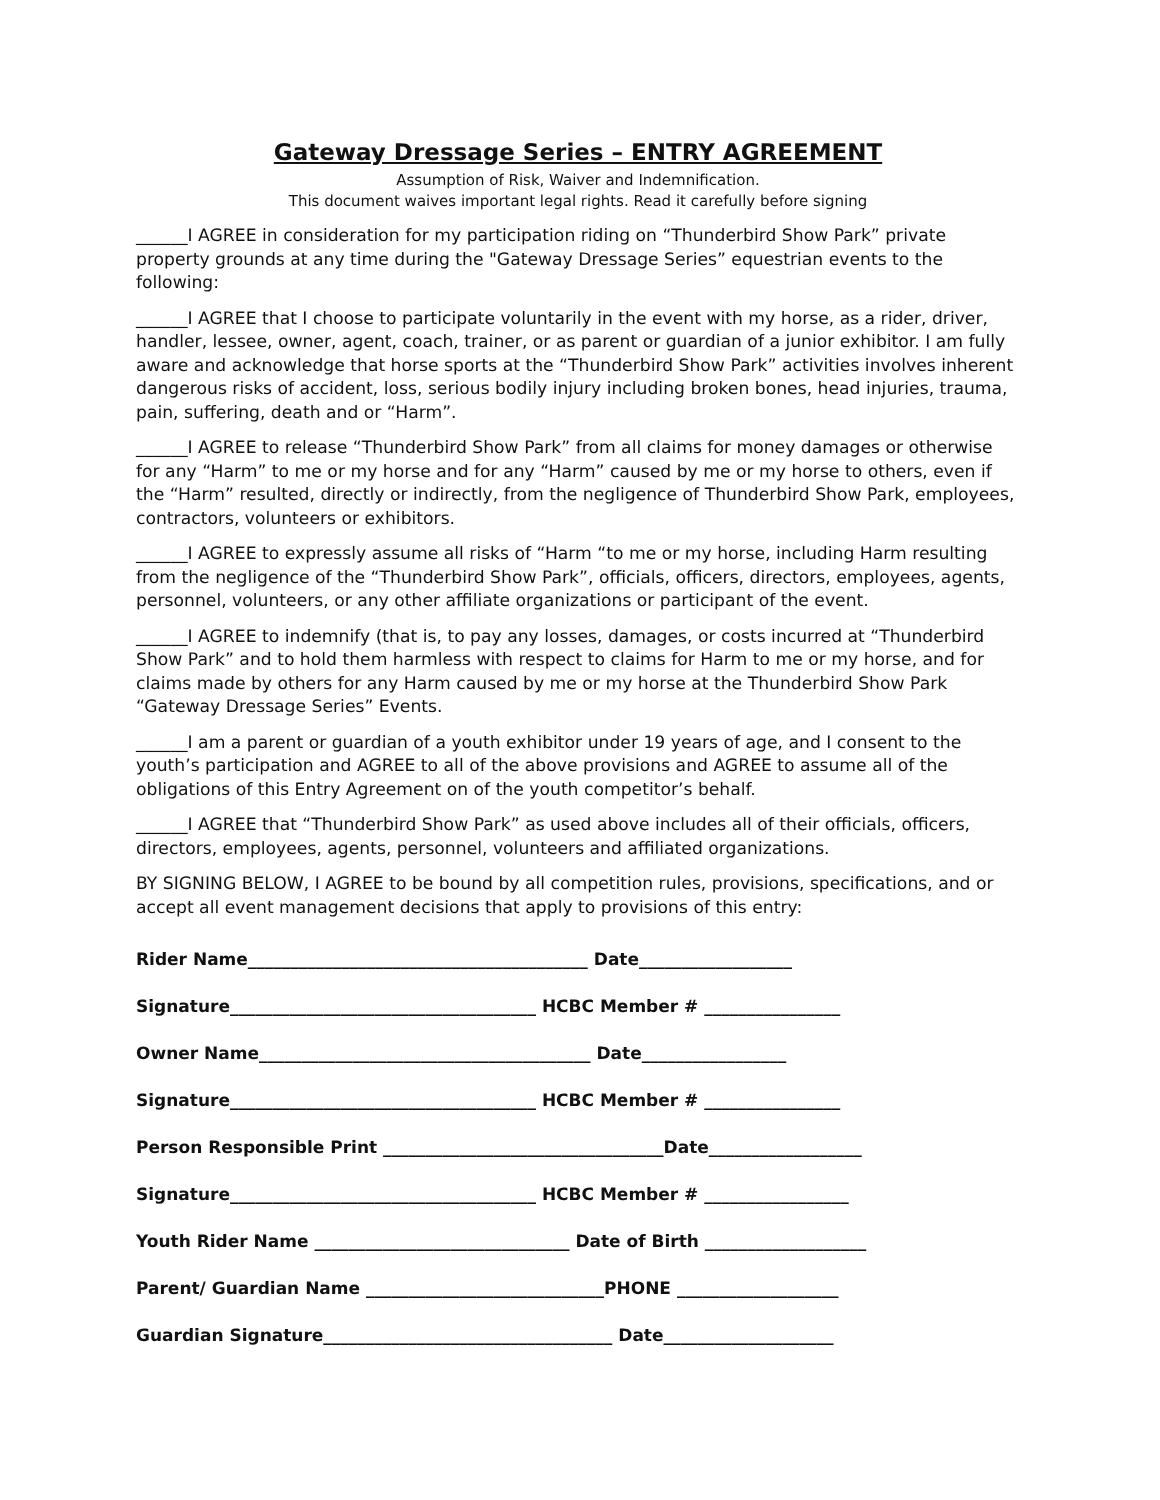Gateway Dressage Series – ENTRY AGREEMENT
Assumption of Risk, Waiver and Indemnification.
This document waives important legal rights. Read it carefully before signing
______I AGREE in consideration for my participation riding on “Thunderbird Show Park” private property grounds at any time during the "Gateway Dressage Series” equestrian events to the following:
______I AGREE that I choose to participate voluntarily in the event with my horse, as a rider, driver, handler, lessee, owner, agent, coach, trainer, or as parent or guardian of a junior exhibitor. I am fully aware and acknowledge that horse sports at the “Thunderbird Show Park” activities involves inherent dangerous risks of accident, loss, serious bodily injury including broken bones, head injuries, trauma, pain, suffering, death and or “Harm”.
______I AGREE to release “Thunderbird Show Park” from all claims for money damages or otherwise for any “Harm” to me or my horse and for any “Harm” caused by me or my horse to others, even if the “Harm” resulted, directly or indirectly, from the negligence of Thunderbird Show Park, employees, contractors, volunteers or exhibitors.
______I AGREE to expressly assume all risks of “Harm “to me or my horse, including Harm resulting from the negligence of the “Thunderbird Show Park”, officials, officers, directors, employees, agents, personnel, volunteers, or any other affiliate organizations or participant of the event.
______I AGREE to indemnify (that is, to pay any losses, damages, or costs incurred at “Thunderbird Show Park” and to hold them harmless with respect to claims for Harm to me or my horse, and for claims made by others for any Harm caused by me or my horse at the Thunderbird Show Park “Gateway Dressage Series” Events.
______I am a parent or guardian of a youth exhibitor under 19 years of age, and I consent to the youth’s participation and AGREE to all of the above provisions and AGREE to assume all of the obligations of this Entry Agreement on of the youth competitor’s behalf.
______I AGREE that “Thunderbird Show Park” as used above includes all of their officials, officers, directors, employees, agents, personnel, volunteers and affiliated organizations.
BY SIGNING BELOW, I AGREE to be bound by all competition rules, provisions, specifications, and or accept all event management decisions that apply to provisions of this entry:
Rider Name________________________________________ Date__________________
Signature____________________________________ HCBC Member # ________________
Owner Name_______________________________________ Date_________________
Signature____________________________________ HCBC Member # ________________
Person Responsible Print _________________________________Date__________________
Signature____________________________________ HCBC Member # _________________
Youth Rider Name ______________________________ Date of Birth ___________________
Parent/ Guardian Name ____________________________PHONE ___________________
Guardian Signature__________________________________ Date____________________